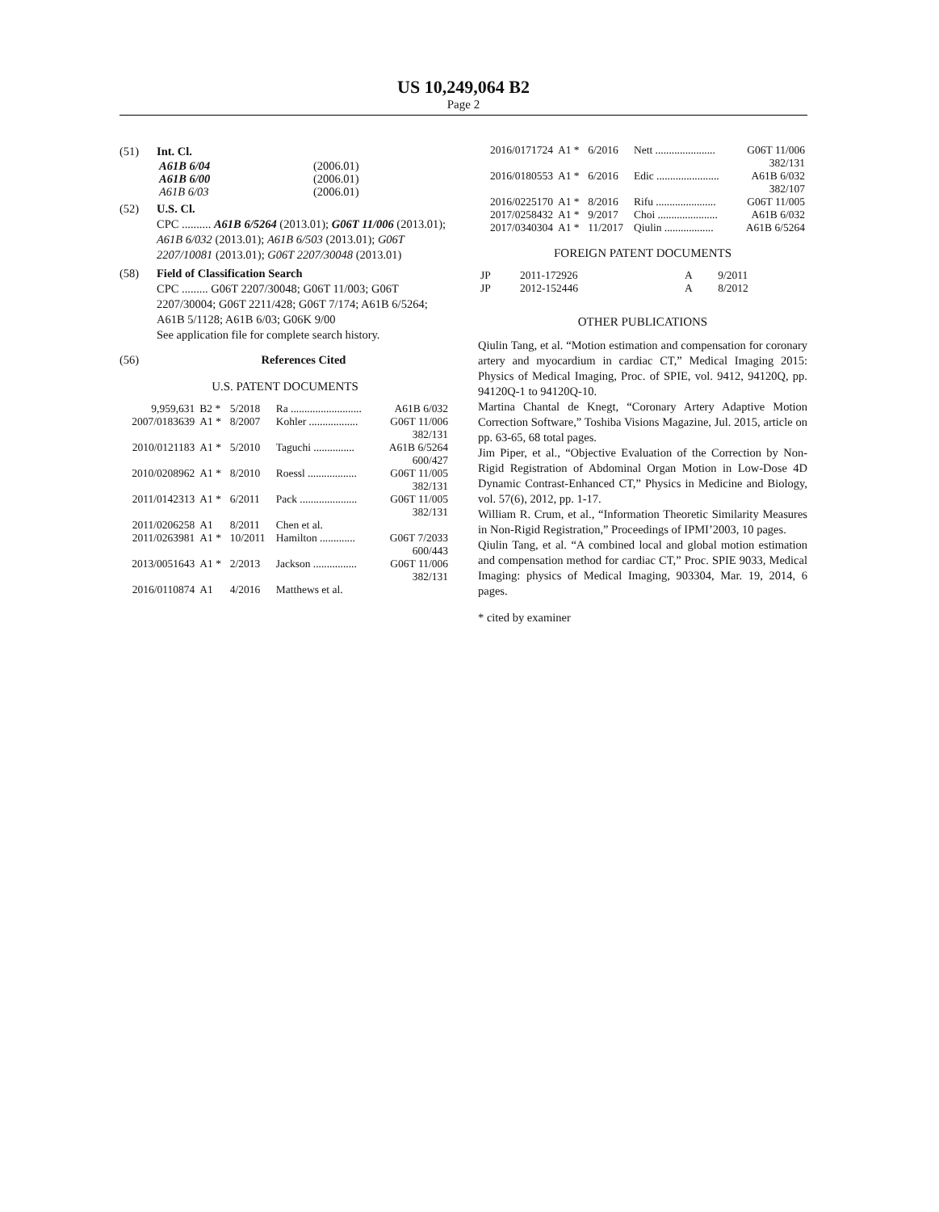US 10,249,064 B2
Page 2
(51) Int. Cl.
| A61B 6/04 | (2006.01) |
| A61B 6/00 | (2006.01) |
| A61B 6/03 | (2006.01) |
(52) U.S. Cl.
CPC .......... A61B 6/5264 (2013.01); G06T 11/006 (2013.01); A61B 6/032 (2013.01); A61B 6/503 (2013.01); G06T 2207/10081 (2013.01); G06T 2207/30048 (2013.01)
(58) Field of Classification Search
CPC ......... G06T 2207/30048; G06T 11/003; G06T 2207/30004; G06T 2211/428; G06T 7/174; A61B 6/5264; A61B 5/1128; A61B 6/03; G06K 9/00
See application file for complete search history.
(56) References Cited
U.S. PATENT DOCUMENTS
| 9,959,631 | B2 * | 5/2018 | Ra .......................... | A61B 6/032 |
| 2007/0183639 | A1 * | 8/2007 | Kohler .................. | G06T 11/006 382/131 |
| 2010/0121183 | A1 * | 5/2010 | Taguchi ............... | A61B 6/5264 600/427 |
| 2010/0208962 | A1 * | 8/2010 | Roessl .................. | G06T 11/005 382/131 |
| 2011/0142313 | A1 * | 6/2011 | Pack ..................... | G06T 11/005 382/131 |
| 2011/0206258 | A1 | 8/2011 | Chen et al. | |
| 2011/0263981 | A1 * | 10/2011 | Hamilton ............. | G06T 7/2033 600/443 |
| 2013/0051643 | A1 * | 2/2013 | Jackson ................ | G06T 11/006 382/131 |
| 2016/0110874 | A1 | 4/2016 | Matthews et al. | |
| 2016/0171724 | A1 * | 6/2016 | Nett ...................... | G06T 11/006 382/131 |
| 2016/0180553 | A1 * | 6/2016 | Edic ....................... | A61B 6/032 382/107 |
| 2016/0225170 | A1 * | 8/2016 | Rifu ...................... | G06T 11/005 |
| 2017/0258432 | A1 * | 9/2017 | Choi ...................... | A61B 6/032 |
| 2017/0340304 | A1 * | 11/2017 | Qiulin .................. | A61B 6/5264 |
FOREIGN PATENT DOCUMENTS
| JP | 2011-172926 | A | 9/2011 |
| JP | 2012-152446 | A | 8/2012 |
OTHER PUBLICATIONS
Qiulin Tang, et al. “Motion estimation and compensation for coronary artery and myocardium in cardiac CT,” Medical Imaging 2015: Physics of Medical Imaging, Proc. of SPIE, vol. 9412, 94120Q, pp. 94120Q-1 to 94120Q-10.
Martina Chantal de Knegt, “Coronary Artery Adaptive Motion Correction Software,” Toshiba Visions Magazine, Jul. 2015, article on pp. 63-65, 68 total pages.
Jim Piper, et al., “Objective Evaluation of the Correction by Non-Rigid Registration of Abdominal Organ Motion in Low-Dose 4D Dynamic Contrast-Enhanced CT,” Physics in Medicine and Biology, vol. 57(6), 2012, pp. 1-17.
William R. Crum, et al., “Information Theoretic Similarity Measures in Non-Rigid Registration,” Proceedings of IPMI’2003, 10 pages.
Qiulin Tang, et al. “A combined local and global motion estimation and compensation method for cardiac CT,” Proc. SPIE 9033, Medical Imaging: physics of Medical Imaging, 903304, Mar. 19, 2014, 6 pages.
* cited by examiner